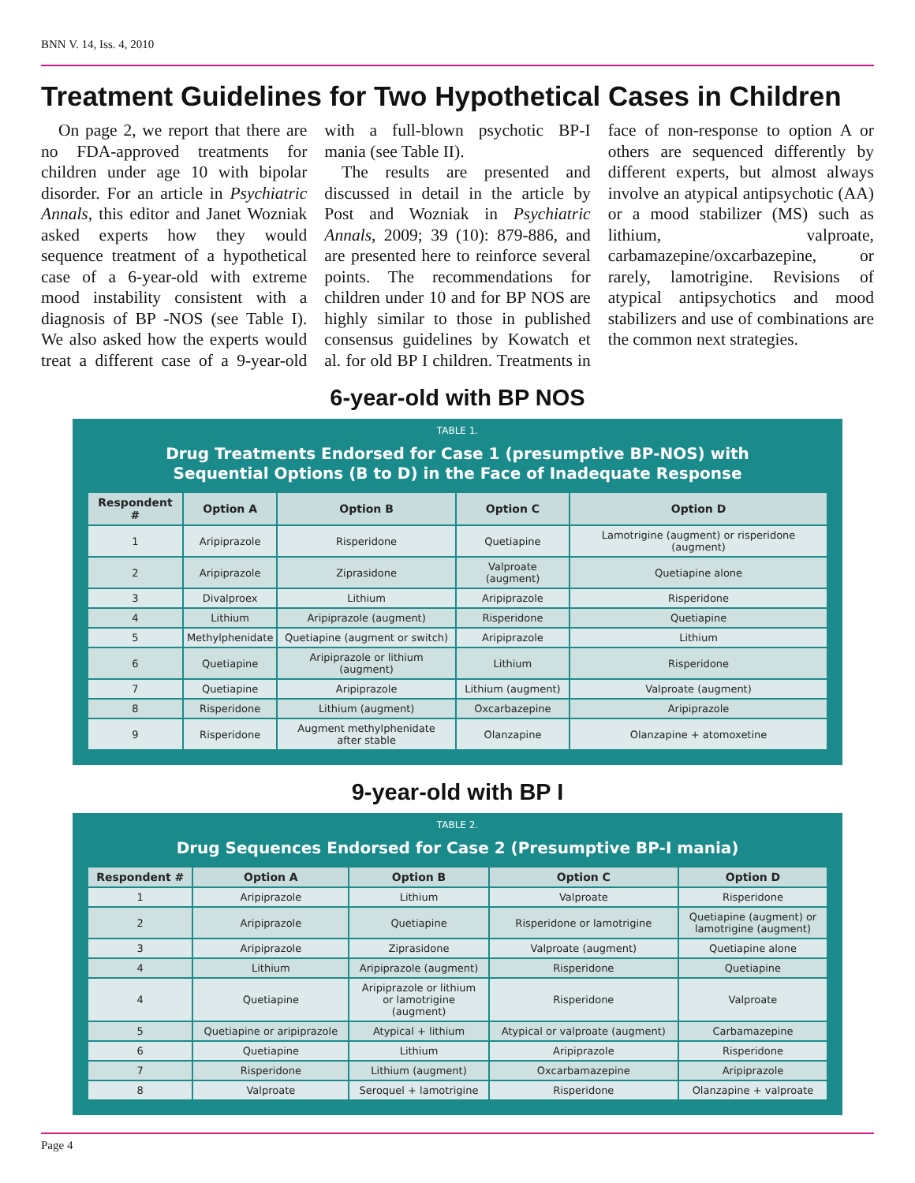BNN V. 14, Iss. 4, 2010
Treatment Guidelines for Two Hypothetical Cases in Children
On page 2, we report that there are no FDA-approved treatments for children under age 10 with bipolar disorder. For an article in Psychiatric Annals, this editor and Janet Wozniak asked experts how they would sequence treatment of a hypothetical case of a 6-year-old with extreme mood instability consistent with a diagnosis of BP -NOS (see Table I). We also asked how the experts would treat a different case of a 9-year-old with a full-blown psychotic BP-I mania (see Table II).
The results are presented and discussed in detail in the article by Post and Wozniak in Psychiatric Annals, 2009; 39 (10): 879-886, and are presented here to reinforce several points. The recommendations for children under 10 and for BP NOS are highly similar to those in published consensus guidelines by Kowatch et al. for old BP I children. Treatments in face of non-response to option A or others are sequenced differently by different experts, but almost always involve an atypical antipsychotic (AA) or a mood stabilizer (MS) such as lithium, valproate, carbamazepine/oxcarbazepine, or rarely, lamotrigine. Revisions of atypical antipsychotics and mood stabilizers and use of combinations are the common next strategies.
6-year-old with BP NOS
TABLE 1.
Drug Treatments Endorsed for Case 1 (presumptive BP-NOS) with
Sequential Options (B to D) in the Face of Inadequate Response
| Respondent # | Option A | Option B | Option C | Option D |
| --- | --- | --- | --- | --- |
| 1 | Aripiprazole | Risperidone | Quetiapine | Lamotrigine (augment) or risperidone (augment) |
| 2 | Aripiprazole | Ziprasidone | Valproate (augment) | Quetiapine alone |
| 3 | Divalproex | Lithium | Aripiprazole | Risperidone |
| 4 | Lithium | Aripiprazole (augment) | Risperidone | Quetiapine |
| 5 | Methylphenidate | Quetiapine (augment or switch) | Aripiprazole | Lithium |
| 6 | Quetiapine | Aripiprazole or lithium (augment) | Lithium | Risperidone |
| 7 | Quetiapine | Aripiprazole | Lithium (augment) | Valproate (augment) |
| 8 | Risperidone | Lithium (augment) | Oxcarbazepine | Aripiprazole |
| 9 | Risperidone | Augment methylphenidate after stable | Olanzapine | Olanzapine + atomoxetine |
9-year-old with BP I
TABLE 2.
Drug Sequences Endorsed for Case 2 (Presumptive BP-I mania)
| Respondent # | Option A | Option B | Option C | Option D |
| --- | --- | --- | --- | --- |
| 1 | Aripiprazole | Lithium | Valproate | Risperidone |
| 2 | Aripiprazole | Quetiapine | Risperidone or lamotrigine | Quetiapine (augment) or lamotrigine (augment) |
| 3 | Aripiprazole | Ziprasidone | Valproate (augment) | Quetiapine alone |
| 4 | Lithium | Aripiprazole (augment) | Risperidone | Quetiapine |
| 4 | Quetiapine | Aripiprazole or lithium or lamotrigine (augment) | Risperidone | Valproate |
| 5 | Quetiapine or aripiprazole | Atypical + lithium | Atypical or valproate (augment) | Carbamazepine |
| 6 | Quetiapine | Lithium | Aripiprazole | Risperidone |
| 7 | Risperidone | Lithium (augment) | Oxcarbamazepine | Aripiprazole |
| 8 | Valproate | Seroquel + lamotrigine | Risperidone | Olanzapine + valproate |
Page 4